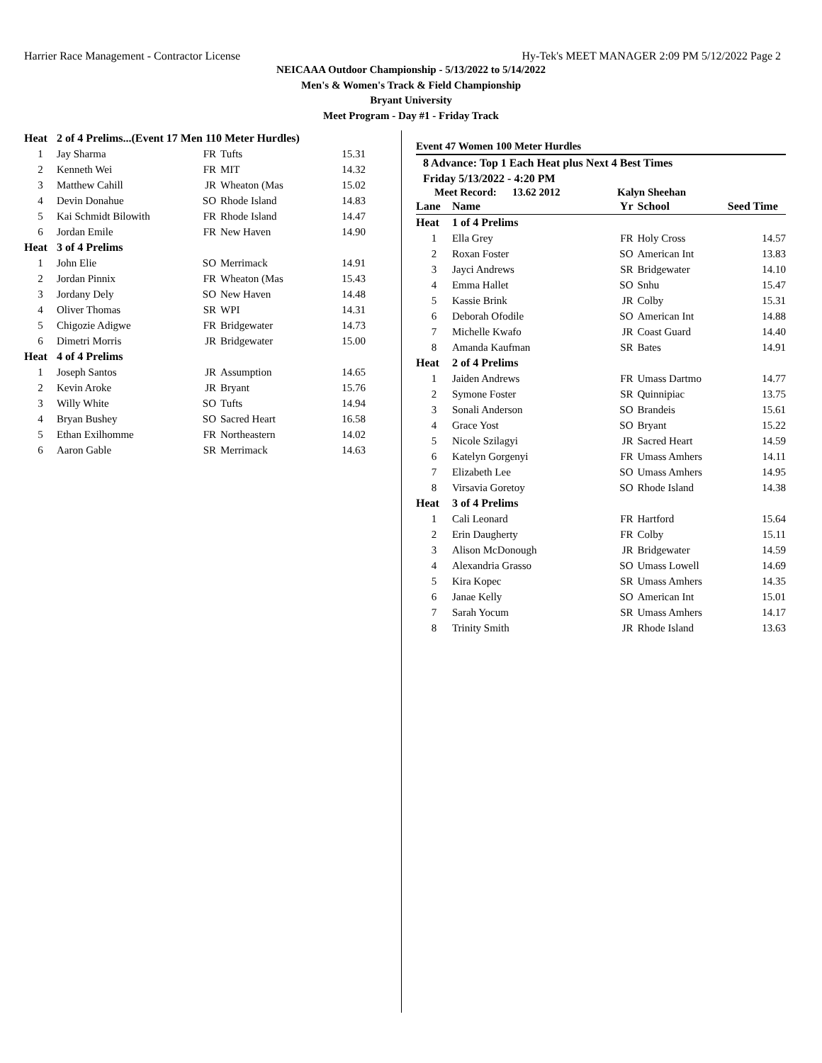Harrier Race Management - Contractor License Hy-Tek's MEET MANAGER 2:09 PM 5/12/2022 Page 2
NEICAAA Outdoor Championship - 5/13/2022 to 5/14/2022
Men's & Women's Track & Field Championship
Bryant University
Meet Program - Day #1 - Friday Track
| Heat | 2 of 4 Prelims...(Event 17 Men 110 Meter Hurdles) | | | |
| 1 | Jay Sharma | FR | Tufts | 15.31 |
| 2 | Kenneth Wei | FR | MIT | 14.32 |
| 3 | Matthew Cahill | JR | Wheaton (Mas | 15.02 |
| 4 | Devin Donahue | SO | Rhode Island | 14.83 |
| 5 | Kai Schmidt Bilowith | FR | Rhode Island | 14.47 |
| 6 | Jordan Emile | FR | New Haven | 14.90 |
| Heat | 3 of 4 Prelims | | | |
| 1 | John Elie | SO | Merrimack | 14.91 |
| 2 | Jordan Pinnix | FR | Wheaton (Mas | 15.43 |
| 3 | Jordany Dely | SO | New Haven | 14.48 |
| 4 | Oliver Thomas | SR | WPI | 14.31 |
| 5 | Chigozie Adigwe | FR | Bridgewater | 14.73 |
| 6 | Dimetri Morris | JR | Bridgewater | 15.00 |
| Heat | 4 of 4 Prelims | | | |
| 1 | Joseph Santos | JR | Assumption | 14.65 |
| 2 | Kevin Aroke | JR | Bryant | 15.76 |
| 3 | Willy White | SO | Tufts | 14.94 |
| 4 | Bryan Bushey | SO | Sacred Heart | 16.58 |
| 5 | Ethan Exilhomme | FR | Northeastern | 14.02 |
| 6 | Aaron Gable | SR | Merrimack | 14.63 |
Event 47 Women 100 Meter Hurdles
8 Advance: Top 1 Each Heat plus Next 4 Best Times
Friday 5/13/2022 - 4:20 PM
Meet Record: 13.62 2012 Kalyn Sheehan
| Lane | Name | Yr | School | Seed Time |
| Heat | 1 of 4 Prelims | | | |
| 1 | Ella Grey | FR | Holy Cross | 14.57 |
| 2 | Roxan Foster | SO | American Int | 13.83 |
| 3 | Jayci Andrews | SR | Bridgewater | 14.10 |
| 4 | Emma Hallet | SO | Snhu | 15.47 |
| 5 | Kassie Brink | JR | Colby | 15.31 |
| 6 | Deborah Ofodile | SO | American Int | 14.88 |
| 7 | Michelle Kwafo | JR | Coast Guard | 14.40 |
| 8 | Amanda Kaufman | SR | Bates | 14.91 |
| Heat | 2 of 4 Prelims | | | |
| 1 | Jaiden Andrews | FR | Umass Dartmo | 14.77 |
| 2 | Symone Foster | SR | Quinnipiac | 13.75 |
| 3 | Sonali Anderson | SO | Brandeis | 15.61 |
| 4 | Grace Yost | SO | Bryant | 15.22 |
| 5 | Nicole Szilagyi | JR | Sacred Heart | 14.59 |
| 6 | Katelyn Gorgenyi | FR | Umass Amhers | 14.11 |
| 7 | Elizabeth Lee | SO | Umass Amhers | 14.95 |
| 8 | Virsavia Goretoy | SO | Rhode Island | 14.38 |
| Heat | 3 of 4 Prelims | | | |
| 1 | Cali Leonard | FR | Hartford | 15.64 |
| 2 | Erin Daugherty | FR | Colby | 15.11 |
| 3 | Alison McDonough | JR | Bridgewater | 14.59 |
| 4 | Alexandria Grasso | SO | Umass Lowell | 14.69 |
| 5 | Kira Kopec | SR | Umass Amhers | 14.35 |
| 6 | Janae Kelly | SO | American Int | 15.01 |
| 7 | Sarah Yocum | SR | Umass Amhers | 14.17 |
| 8 | Trinity Smith | JR | Rhode Island | 13.63 |